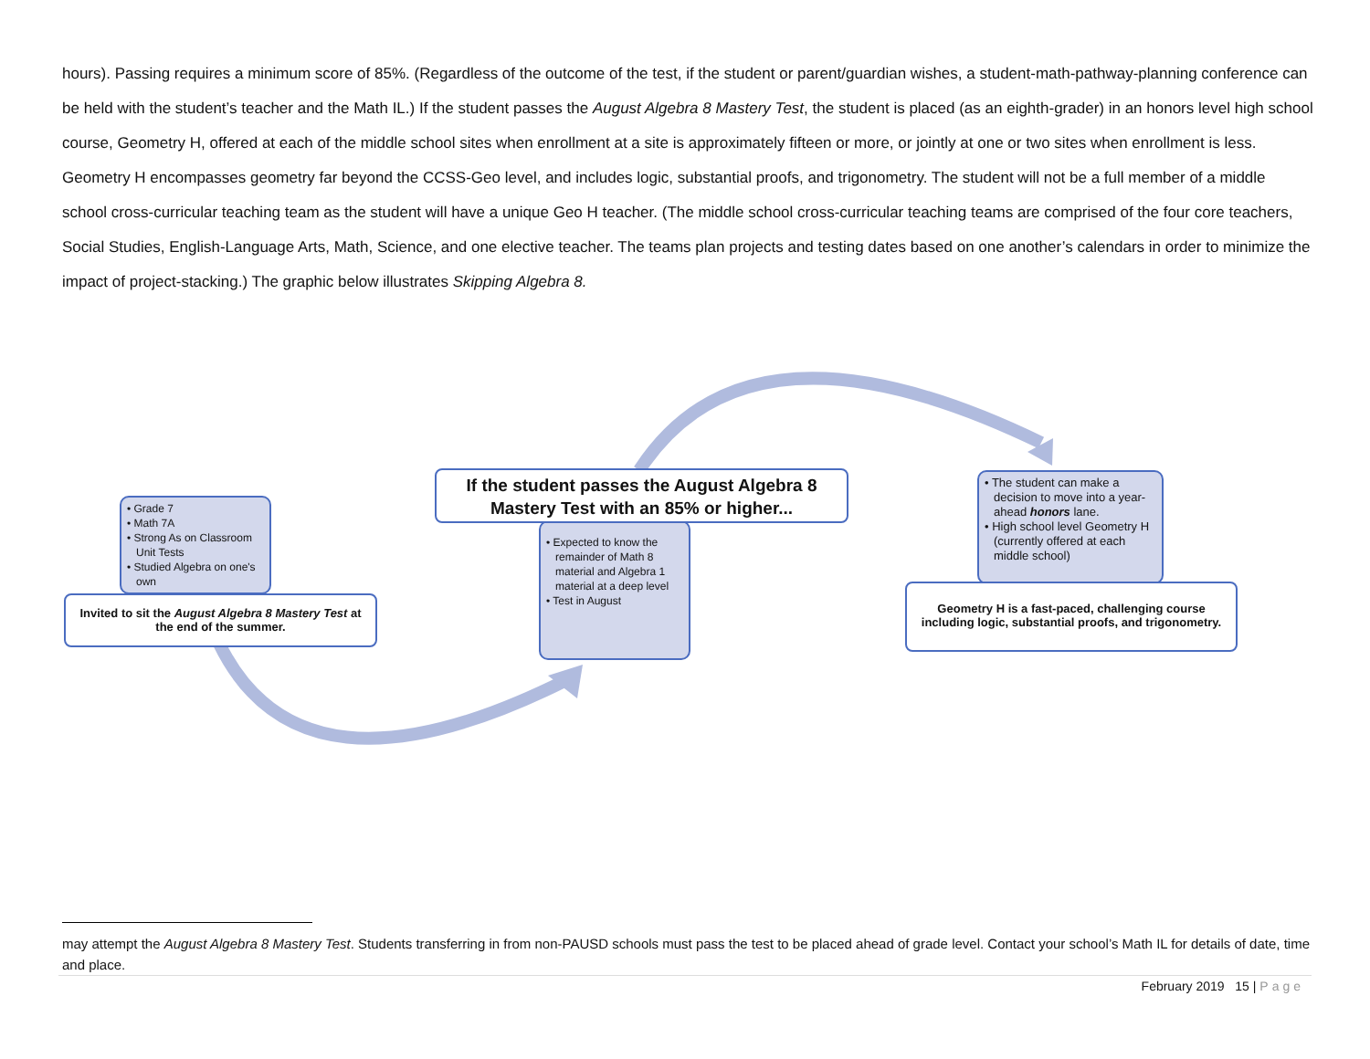hours). Passing requires a minimum score of 85%. (Regardless of the outcome of the test, if the student or parent/guardian wishes, a student-math-pathway-planning conference can be held with the student’s teacher and the Math IL.) If the student passes the August Algebra 8 Mastery Test, the student is placed (as an eighth-grader) in an honors level high school course, Geometry H, offered at each of the middle school sites when enrollment at a site is approximately fifteen or more, or jointly at one or two sites when enrollment is less. Geometry H encompasses geometry far beyond the CCSS-Geo level, and includes logic, substantial proofs, and trigonometry. The student will not be a full member of a middle school cross-curricular teaching team as the student will have a unique Geo H teacher. (The middle school cross-curricular teaching teams are comprised of the four core teachers, Social Studies, English-Language Arts, Math, Science, and one elective teacher. The teams plan projects and testing dates based on one another’s calendars in order to minimize the impact of project-stacking.) The graphic below illustrates Skipping Algebra 8.
• Grade 7
• Math 7A
• Strong As on Classroom Unit Tests
• Studied Algebra on one's own
Invited to sit the August Algebra 8 Mastery Test at the end of the summer.
• Expected to know the remainder of Math 8 material and Algebra 1 material at a deep level
• Test in August
If the student passes the August Algebra 8 Mastery Test with an 85% or higher...
• The student can make a decision to move into a year-ahead honors lane.
• High school level Geometry H (currently offered at each middle school)
Geometry H is a fast-paced, challenging course including logic, substantial proofs, and trigonometry.
may attempt the August Algebra 8 Mastery Test. Students transferring in from non-PAUSD schools must pass the test to be placed ahead of grade level. Contact your school’s Math IL for details of date, time and place.
February 2019 15 | Page